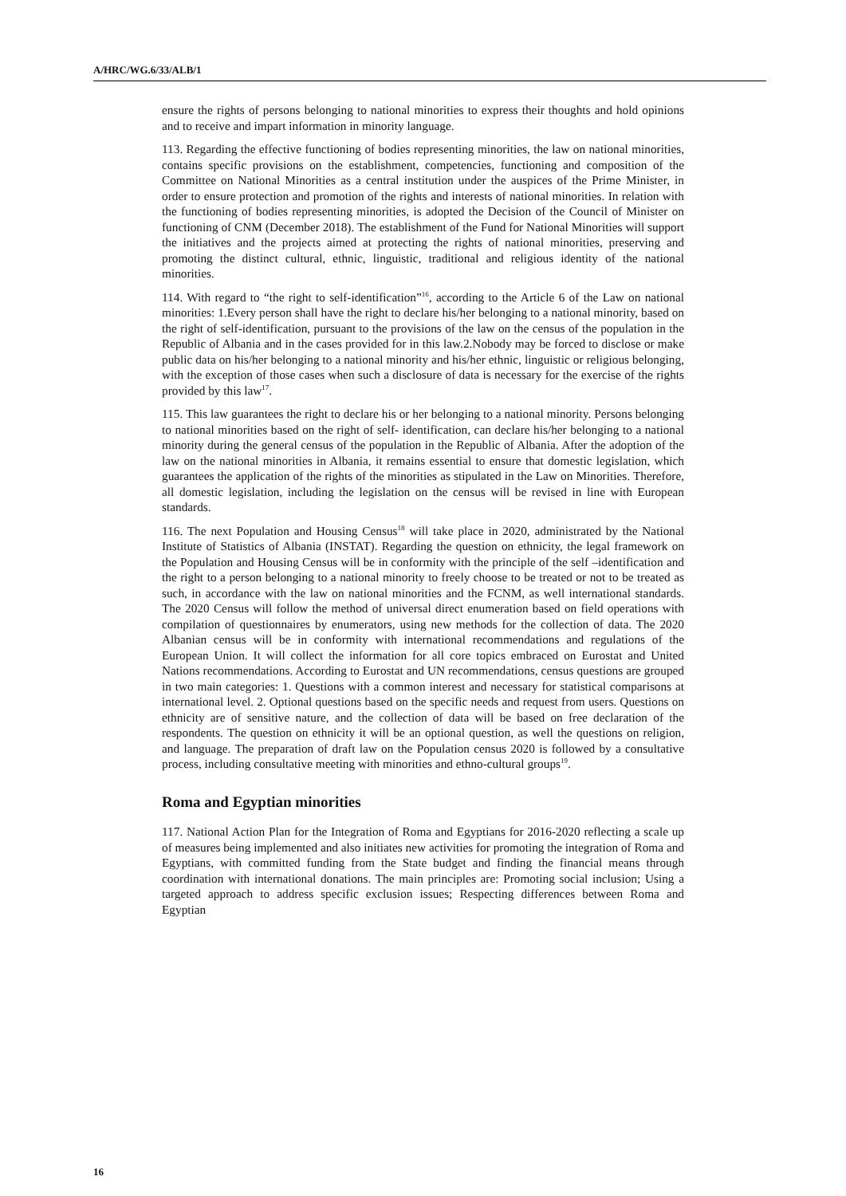A/HRC/WG.6/33/ALB/1
ensure the rights of persons belonging to national minorities to express their thoughts and hold opinions and to receive and impart information in minority language.
113. Regarding the effective functioning of bodies representing minorities, the law on national minorities, contains specific provisions on the establishment, competencies, functioning and composition of the Committee on National Minorities as a central institution under the auspices of the Prime Minister, in order to ensure protection and promotion of the rights and interests of national minorities. In relation with the functioning of bodies representing minorities, is adopted the Decision of the Council of Minister on functioning of CNM (December 2018). The establishment of the Fund for National Minorities will support the initiatives and the projects aimed at protecting the rights of national minorities, preserving and promoting the distinct cultural, ethnic, linguistic, traditional and religious identity of the national minorities.
114. With regard to “the right to self-identification”<sup>16</sup>, according to the Article 6 of the Law on national minorities: 1.Every person shall have the right to declare his/her belonging to a national minority, based on the right of self-identification, pursuant to the provisions of the law on the census of the population in the Republic of Albania and in the cases provided for in this law.2.Nobody may be forced to disclose or make public data on his/her belonging to a national minority and his/her ethnic, linguistic or religious belonging, with the exception of those cases when such a disclosure of data is necessary for the exercise of the rights provided by this law<sup>17</sup>.
115. This law guarantees the right to declare his or her belonging to a national minority. Persons belonging to national minorities based on the right of self- identification, can declare his/her belonging to a national minority during the general census of the population in the Republic of Albania. After the adoption of the law on the national minorities in Albania, it remains essential to ensure that domestic legislation, which guarantees the application of the rights of the minorities as stipulated in the Law on Minorities. Therefore, all domestic legislation, including the legislation on the census will be revised in line with European standards.
116. The next Population and Housing Census<sup>18</sup> will take place in 2020, administrated by the National Institute of Statistics of Albania (INSTAT). Regarding the question on ethnicity, the legal framework on the Population and Housing Census will be in conformity with the principle of the self –identification and the right to a person belonging to a national minority to freely choose to be treated or not to be treated as such, in accordance with the law on national minorities and the FCNM, as well international standards. The 2020 Census will follow the method of universal direct enumeration based on field operations with compilation of questionnaires by enumerators, using new methods for the collection of data. The 2020 Albanian census will be in conformity with international recommendations and regulations of the European Union. It will collect the information for all core topics embraced on Eurostat and United Nations recommendations. According to Eurostat and UN recommendations, census questions are grouped in two main categories: 1. Questions with a common interest and necessary for statistical comparisons at international level. 2. Optional questions based on the specific needs and request from users. Questions on ethnicity are of sensitive nature, and the collection of data will be based on free declaration of the respondents. The question on ethnicity it will be an optional question, as well the questions on religion, and language. The preparation of draft law on the Population census 2020 is followed by a consultative process, including consultative meeting with minorities and ethno-cultural groups<sup>19</sup>.
Roma and Egyptian minorities
117. National Action Plan for the Integration of Roma and Egyptians for 2016-2020 reflecting a scale up of measures being implemented and also initiates new activities for promoting the integration of Roma and Egyptians, with committed funding from the State budget and finding the financial means through coordination with international donations. The main principles are: Promoting social inclusion; Using a targeted approach to address specific exclusion issues; Respecting differences between Roma and Egyptian
16